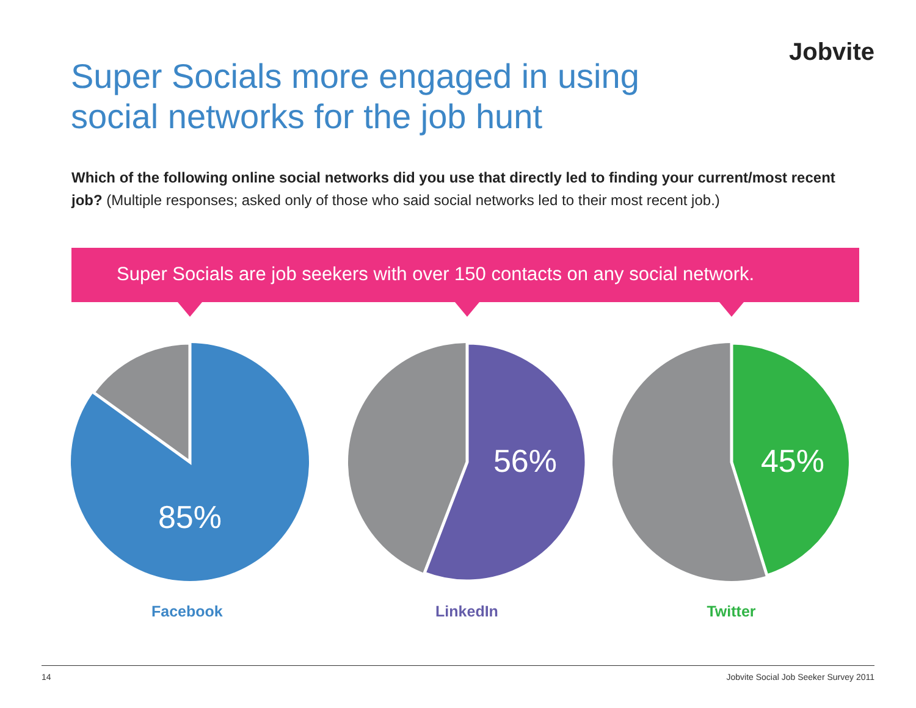Jobvite
Super Socials more engaged in using
social networks for the job hunt
Which of the following online social networks did you use that directly led to finding your current/most recent job? (Multiple responses; asked only of those who said social networks led to their most recent job.)
Super Socials are job seekers with over 150 contacts on any social network.
85%
Facebook
56%
LinkedIn
45%
Twitter
14 Jobvite Social Job Seeker Survey 2011